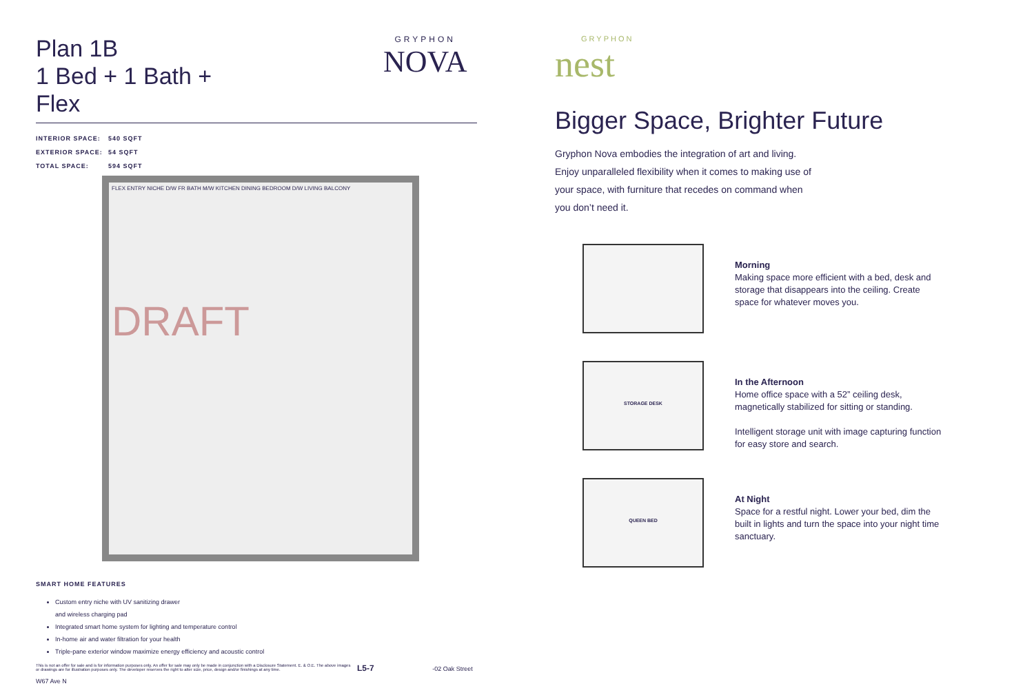Plan 1B
1 Bed + 1 Bath + Flex
GRYPHON
NOVA
INTERIOR SPACE: 540 SQFT
EXTERIOR SPACE: 54 SQFT
TOTAL SPACE: 594 SQFT
FLEX ENTRY NICHE D/W FR BATH M/W KITCHEN DINING BEDROOM D/W LIVING BALCONY
DRAFT
SMART HOME FEATURES
Custom entry niche with UV sanitizing drawer
and wireless charging pad
Integrated smart home system for lighting and temperature control
In-home air and water filtration for your health
Triple-pane exterior window maximize energy efficiency and acoustic control
This is not an offer for sale and is for information purposes only. An offer for sale may only be made in conjunction with a Disclosure Statement. E. & O.E. The above images or drawings are for illustration purposes only. The developer reserves the right to alter size, price, design and/or finishings at any time.
L5-7 -02 Oak Street W67 Ave N
GRYPHON
nest
Bigger Space, Brighter Future
Gryphon Nova embodies the integration of art and living. Enjoy unparalleled flexibility when it comes to making use of your space, with furniture that recedes on command when you don’t need it.
Morning
Making space more efficient with a bed, desk and storage that disappears into the ceiling. Create space for whatever moves you.
STORAGE DESK
In the Afternoon
Home office space with a 52” ceiling desk, magnetically stabilized for sitting or standing.
Intelligent storage unit with image capturing function for easy store and search.
QUEEN BED
At Night
Space for a restful night. Lower your bed, dim the built in lights and turn the space into your night time sanctuary.